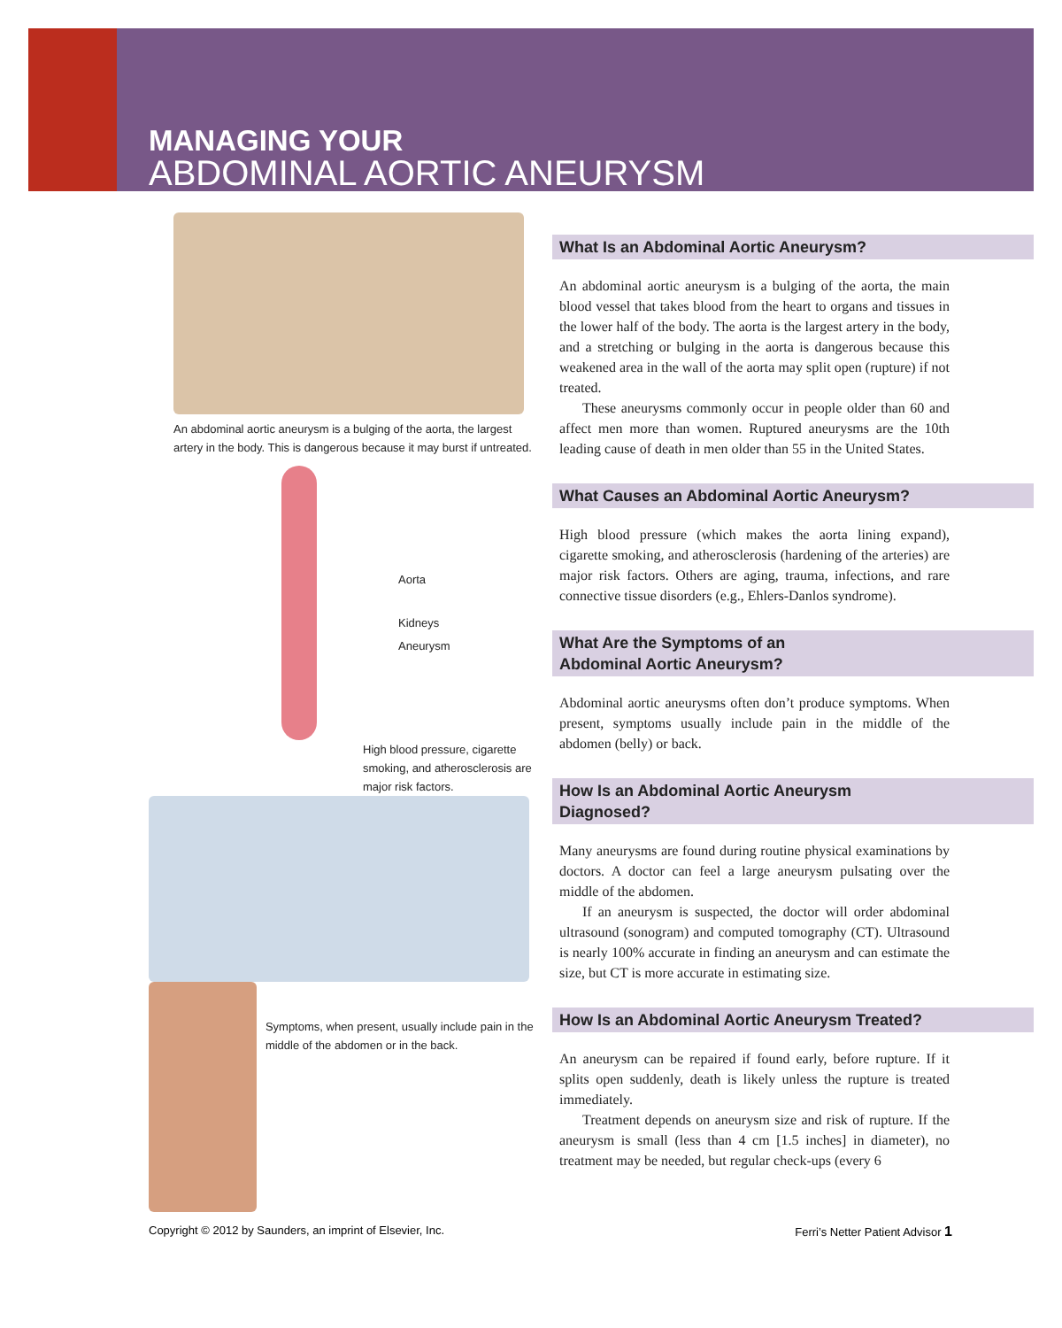MANAGING YOUR
ABDOMINAL AORTIC ANEURYSM
An abdominal aortic aneurysm is a bulging of the aorta, the largest artery in the body. This is dangerous because it may burst if untreated.
Aorta
Kidneys
Aneurysm
High blood pressure, cigarette smoking, and atherosclerosis are major risk factors.
Symptoms, when present, usually include pain in the middle of the abdomen or in the back.
What Is an Abdominal Aortic Aneurysm?
An abdominal aortic aneurysm is a bulging of the aorta, the main blood vessel that takes blood from the heart to organs and tissues in the lower half of the body. The aorta is the largest artery in the body, and a stretching or bulging in the aorta is dangerous because this weakened area in the wall of the aorta may split open (rupture) if not treated.
These aneurysms commonly occur in people older than 60 and affect men more than women. Ruptured aneurysms are the 10th leading cause of death in men older than 55 in the United States.
What Causes an Abdominal Aortic Aneurysm?
High blood pressure (which makes the aorta lining expand), cigarette smoking, and atherosclerosis (hardening of the arteries) are major risk factors. Others are aging, trauma, infections, and rare connective tissue disorders (e.g., Ehlers-Danlos syndrome).
What Are the Symptoms of an
Abdominal Aortic Aneurysm?
Abdominal aortic aneurysms often don’t produce symptoms. When present, symptoms usually include pain in the middle of the abdomen (belly) or back.
How Is an Abdominal Aortic Aneurysm
Diagnosed?
Many aneurysms are found during routine physical examinations by doctors. A doctor can feel a large aneurysm pulsating over the middle of the abdomen.
If an aneurysm is suspected, the doctor will order abdominal ultrasound (sonogram) and computed tomography (CT). Ultrasound is nearly 100% accurate in finding an aneurysm and can estimate the size, but CT is more accurate in estimating size.
How Is an Abdominal Aortic Aneurysm Treated?
An aneurysm can be repaired if found early, before rupture. If it splits open suddenly, death is likely unless the rupture is treated immediately.
Treatment depends on aneurysm size and risk of rupture. If the aneurysm is small (less than 4 cm [1.5 inches] in diameter), no treatment may be needed, but regular check-ups (every 6
Copyright © 2012 by Saunders, an imprint of Elsevier, Inc. Ferri’s Netter Patient Advisor 1